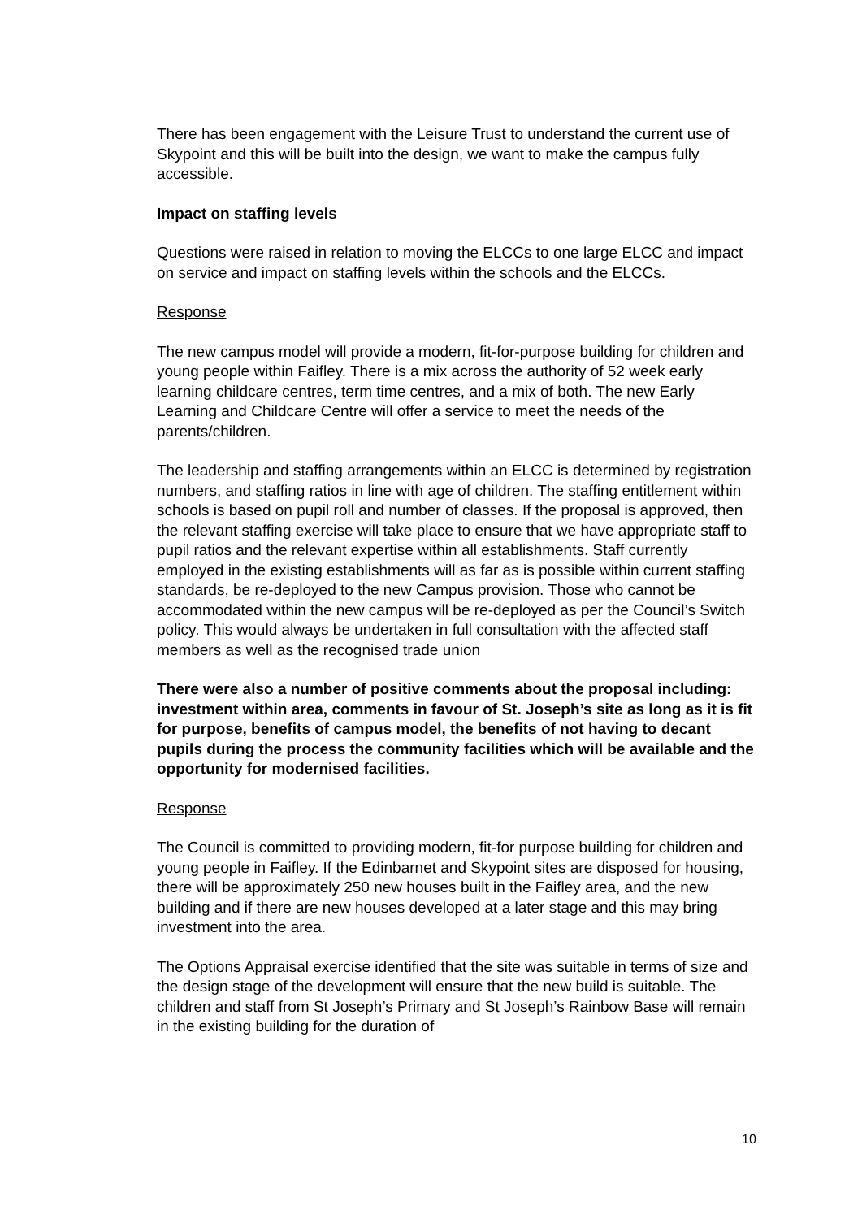There has been engagement with the Leisure Trust to understand the current use of Skypoint and this will be built into the design, we want to make the campus fully accessible.
Impact on staffing levels
Questions were raised in relation to moving the ELCCs to one large ELCC and impact on service and impact on staffing levels within the schools and the ELCCs.
Response
The new campus model will provide a modern, fit-for-purpose building for children and young people within Faifley. There is a mix across the authority of 52 week early learning childcare centres, term time centres, and a mix of both. The new Early Learning and Childcare Centre will offer a service to meet the needs of the parents/children.
The leadership and staffing arrangements within an ELCC is determined by registration numbers, and staffing ratios in line with age of children. The staffing entitlement within schools is based on pupil roll and number of classes. If the proposal is approved, then the relevant staffing exercise will take place to ensure that we have appropriate staff to pupil ratios and the relevant expertise within all establishments. Staff currently employed in the existing establishments will as far as is possible within current staffing standards, be re-deployed to the new Campus provision. Those who cannot be accommodated within the new campus will be re-deployed as per the Council’s Switch policy. This would always be undertaken in full consultation with the affected staff members as well as the recognised trade union
There were also a number of positive comments about the proposal including: investment within area, comments in favour of St. Joseph’s site as long as it is fit for purpose, benefits of campus model, the benefits of not having to decant pupils during the process the community facilities which will be available and the opportunity for modernised facilities.
Response
The Council is committed to providing modern, fit-for purpose building for children and young people in Faifley. If the Edinbarnet and Skypoint sites are disposed for housing, there will be approximately 250 new houses built in the Faifley area, and the new building and if there are new houses developed at a later stage and this may bring investment into the area.
The Options Appraisal exercise identified that the site was suitable in terms of size and the design stage of the development will ensure that the new build is suitable. The children and staff from St Joseph’s Primary and St Joseph’s Rainbow Base will remain in the existing building for the duration of
10